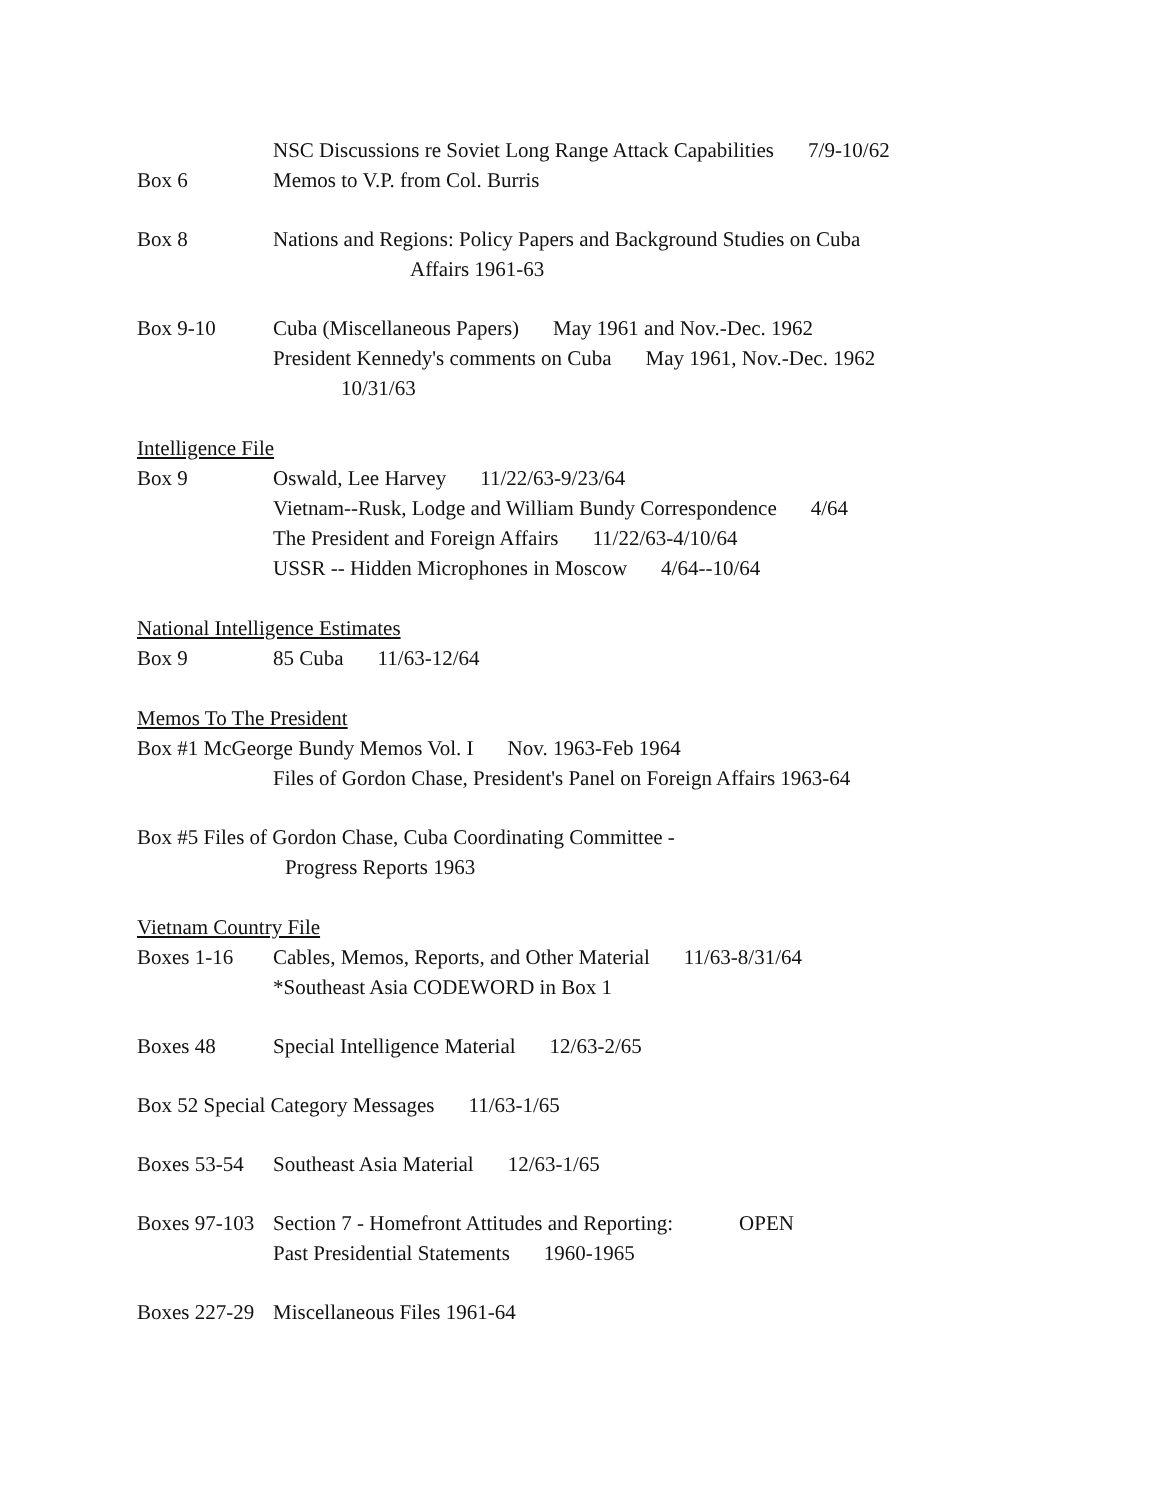NSC Discussions re Soviet Long Range Attack Capabilities 7/9-10/62
Box 6 Memos to V.P. from Col. Burris
Box 8 Nations and Regions: Policy Papers and Background Studies on Cuba
Affairs 1961-63
Box 9-10 Cuba (Miscellaneous Papers) May 1961 and Nov.-Dec. 1962
President Kennedy's comments on Cuba May 1961, Nov.-Dec. 1962
10/31/63
Intelligence File
Box 9 Oswald, Lee Harvey 11/22/63-9/23/64
Vietnam--Rusk, Lodge and William Bundy Correspondence 4/64
The President and Foreign Affairs 11/22/63-4/10/64
USSR -- Hidden Microphones in Moscow 4/64--10/64
National Intelligence Estimates
Box 9 85 Cuba 11/63-12/64
Memos To The President
Box #1 McGeorge Bundy Memos Vol. I Nov. 1963-Feb 1964
Files of Gordon Chase, President's Panel on Foreign Affairs 1963-64
Box #5 Files of Gordon Chase, Cuba Coordinating Committee -
Progress Reports 1963
Vietnam Country File
Boxes 1-16 Cables, Memos, Reports, and Other Material 11/63-8/31/64
*Southeast Asia CODEWORD in Box 1
Boxes 48 Special Intelligence Material 12/63-2/65
Box 52 Special Category Messages 11/63-1/65
Boxes 53-54
Southeast Asia Material 12/63-1/65
Boxes 97-103
Section 7 - Homefront Attitudes and Reporting: OPEN
Past Presidential Statements 1960-1965
Boxes 227-29
Miscellaneous Files 1961-64